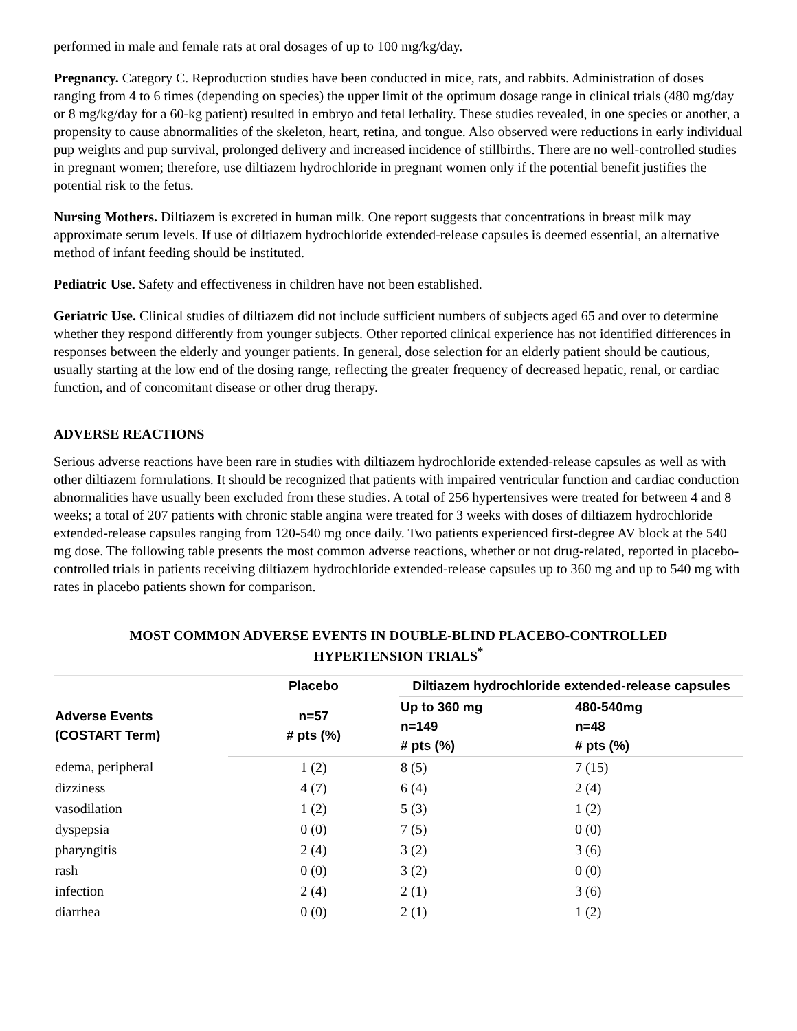performed in male and female rats at oral dosages of up to 100 mg/kg/day.
Pregnancy. Category C. Reproduction studies have been conducted in mice, rats, and rabbits. Administration of doses ranging from 4 to 6 times (depending on species) the upper limit of the optimum dosage range in clinical trials (480 mg/day or 8 mg/kg/day for a 60-kg patient) resulted in embryo and fetal lethality. These studies revealed, in one species or another, a propensity to cause abnormalities of the skeleton, heart, retina, and tongue. Also observed were reductions in early individual pup weights and pup survival, prolonged delivery and increased incidence of stillbirths. There are no well-controlled studies in pregnant women; therefore, use diltiazem hydrochloride in pregnant women only if the potential benefit justifies the potential risk to the fetus.
Nursing Mothers. Diltiazem is excreted in human milk. One report suggests that concentrations in breast milk may approximate serum levels. If use of diltiazem hydrochloride extended-release capsules is deemed essential, an alternative method of infant feeding should be instituted.
Pediatric Use. Safety and effectiveness in children have not been established.
Geriatric Use. Clinical studies of diltiazem did not include sufficient numbers of subjects aged 65 and over to determine whether they respond differently from younger subjects. Other reported clinical experience has not identified differences in responses between the elderly and younger patients. In general, dose selection for an elderly patient should be cautious, usually starting at the low end of the dosing range, reflecting the greater frequency of decreased hepatic, renal, or cardiac function, and of concomitant disease or other drug therapy.
ADVERSE REACTIONS
Serious adverse reactions have been rare in studies with diltiazem hydrochloride extended-release capsules as well as with other diltiazem formulations. It should be recognized that patients with impaired ventricular function and cardiac conduction abnormalities have usually been excluded from these studies. A total of 256 hypertensives were treated for between 4 and 8 weeks; a total of 207 patients with chronic stable angina were treated for 3 weeks with doses of diltiazem hydrochloride extended-release capsules ranging from 120-540 mg once daily. Two patients experienced first-degree AV block at the 540 mg dose. The following table presents the most common adverse reactions, whether or not drug-related, reported in placebo-controlled trials in patients receiving diltiazem hydrochloride extended-release capsules up to 360 mg and up to 540 mg with rates in placebo patients shown for comparison.
MOST COMMON ADVERSE EVENTS IN DOUBLE-BLIND PLACEBO-CONTROLLED
HYPERTENSION TRIALS<sup>*</sup>
| Adverse Events (COSTART Term) | Placebo | Diltiazem hydrochloride extended-release capsules | |
| --- | --- | --- | --- |
| | n=57 # pts (%) | Up to 360 mg n=149 # pts (%) | 480-540mg n=48 # pts (%) |
| edema, peripheral | 1 (2) | 8 (5) | 7 (15) |
| dizziness | 4 (7) | 6 (4) | 2 (4) |
| vasodilation | 1 (2) | 5 (3) | 1 (2) |
| dyspepsia | 0 (0) | 7 (5) | 0 (0) |
| pharyngitis | 2 (4) | 3 (2) | 3 (6) |
| rash | 0 (0) | 3 (2) | 0 (0) |
| infection | 2 (4) | 2 (1) | 3 (6) |
| diarrhea | 0 (0) | 2 (1) | 1 (2) |